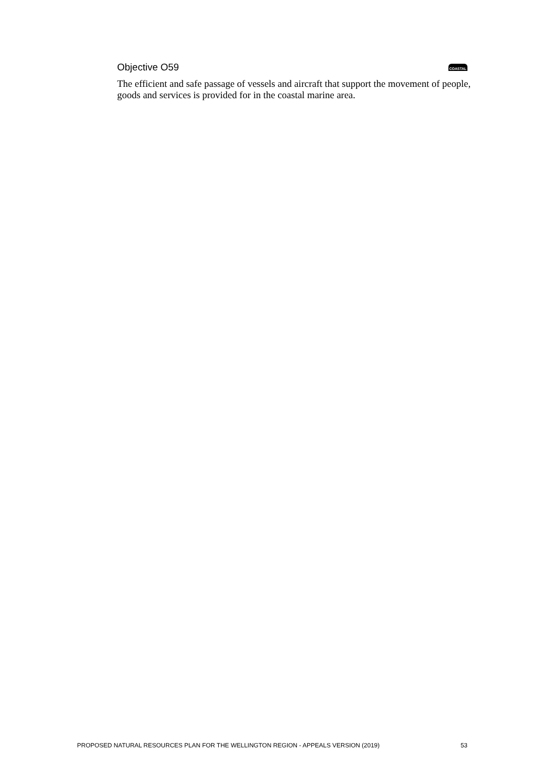Objective O59 COASTAL
The efficient and safe passage of vessels and aircraft that support the movement of people, goods and services is provided for in the coastal marine area.
PROPOSED NATURAL RESOURCES PLAN FOR THE WELLINGTON REGION - APPEALS VERSION (2019) 53